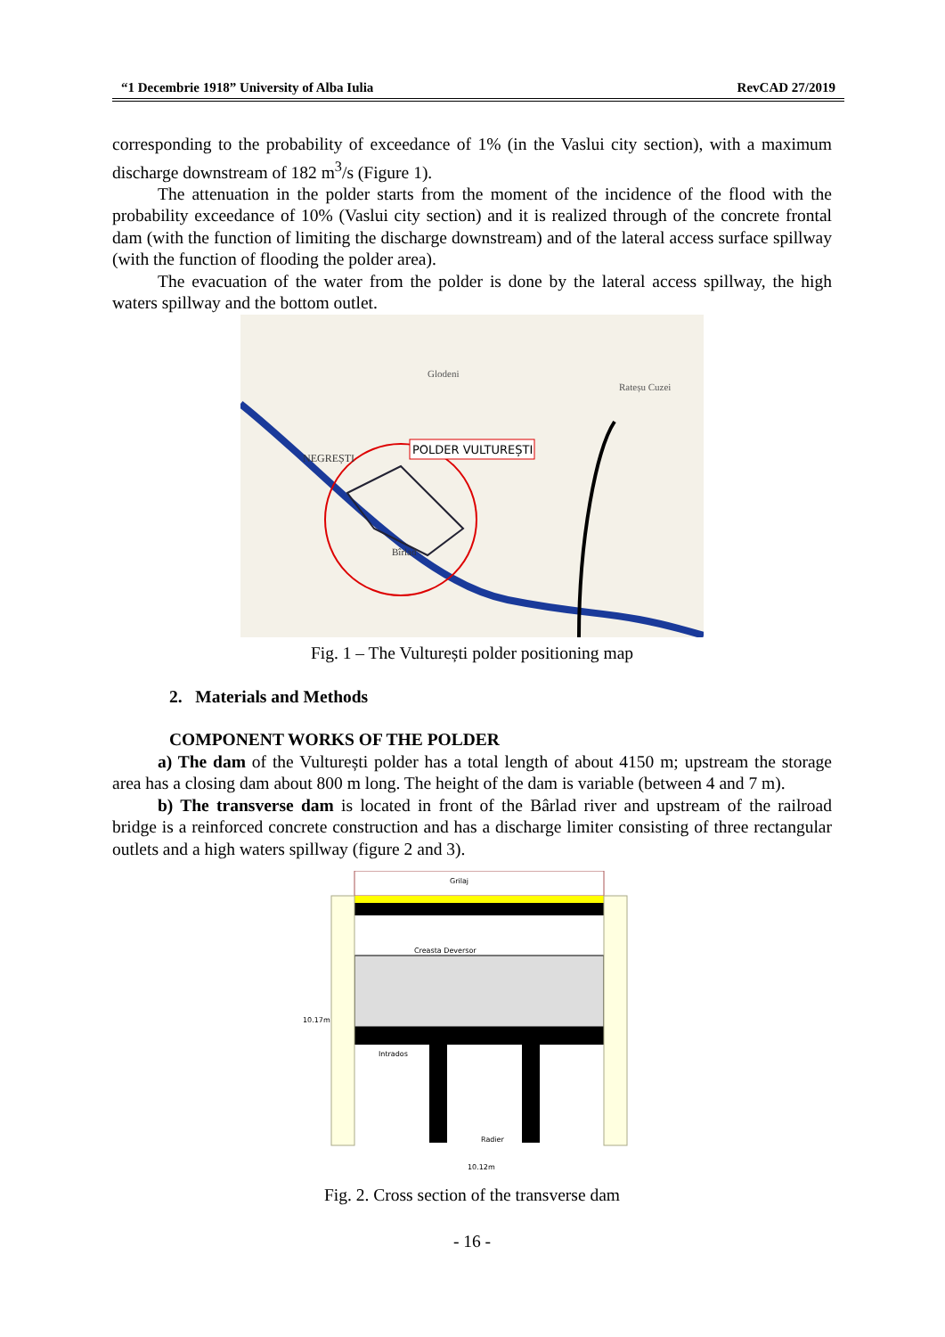“1 Decembrie 1918” University of Alba Iulia RevCAD 27/2019
corresponding to the probability of exceedance of 1% (in the Vaslui city section), with a maximum discharge downstream of 182 m<sup>3</sup>/s (Figure 1).
The attenuation in the polder starts from the moment of the incidence of the flood with the probability exceedance of 10% (Vaslui city section) and it is realized through of the concrete frontal dam (with the function of limiting the discharge downstream) and of the lateral access surface spillway (with the function of flooding the polder area).
The evacuation of the water from the polder is done by the lateral access spillway, the high waters spillway and the bottom outlet.
POLDER VULTUREȘTI
NEGREȘTI
Glodeni
Rateșu Cuzei
Bîrlad
Fig. 1 – The Vulturești polder positioning map
2. Materials and Methods
COMPONENT WORKS OF THE POLDER
a) The dam of the Vulturești polder has a total length of about 4150 m; upstream the storage area has a closing dam about 800 m long. The height of the dam is variable (between 4 and 7 m).
b) The transverse dam is located in front of the Bârlad river and upstream of the railroad bridge is a reinforced concrete construction and has a discharge limiter consisting of three rectangular outlets and a high waters spillway (figure 2 and 3).
Grilaj
Creasta Deversor
Intrados
Radier
10.12m
10.17m
Fig. 2. Cross section of the transverse dam
- 16 -